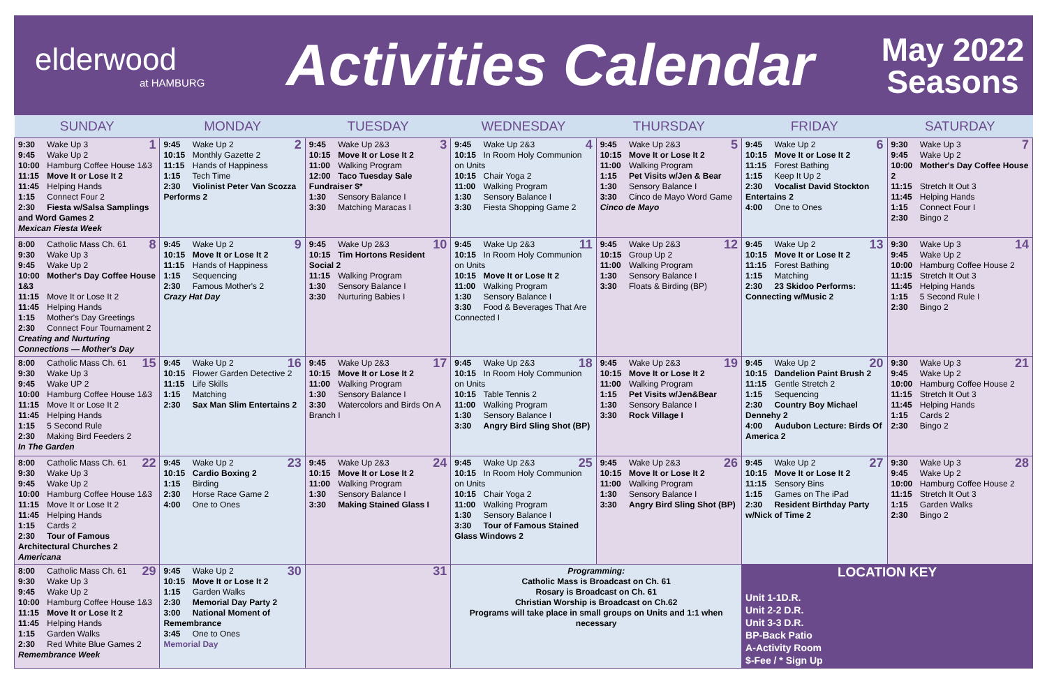elderwood
at HAMBURG
Activities Calendar
May 2022
Seasons
| SUNDAY | MONDAY | TUESDAY | WEDNESDAY | THURSDAY | FRIDAY | SATURDAY |
| --- | --- | --- | --- | --- | --- | --- |
| 1 9:30 Wake Up 3 9:45 Wake Up 2 10:00 Hamburg Coffee House 1&3 11:15 Move It or Lose It 2 11:45 Helping Hands 1:15 Connect Four 2 2:30 Fiesta w/Salsa Samplings and Word Games 2 Mexican Fiesta Week | 2 9:45 Wake Up 2 10:15 Monthly Gazette 2 11:15 Hands of Happiness 1:15 Tech Time 2:30 Violinist Peter Van Scozza Performs 2 | 3 9:45 Wake Up 2&3 10:15 Move It or Lose It 2 11:00 Walking Program 12:00 Taco Tuesday Sale Fundraiser $* 1:30 Sensory Balance I 3:30 Matching Maracas I | 4 9:45 Wake Up 2&3 10:15 In Room Holy Communion on Units 10:15 Chair Yoga 2 11:00 Walking Program 1:30 Sensory Balance I 3:30 Fiesta Shopping Game 2 | 5 9:45 Wake Up 2&3 10:15 Move It or Lose It 2 11:00 Walking Program 1:15 Pet Visits w/Jen & Bear 1:30 Sensory Balance I 3:30 Cinco de Mayo Word Game Cinco de Mayo | 6 9:45 Wake Up 2 10:15 Move It or Lose It 2 11:15 Forest Bathing 1:15 Keep It Up 2 2:30 Vocalist David Stockton Entertains 2 4:00 One to Ones | 7 9:30 Wake Up 3 9:45 Wake Up 2 10:00 Mother's Day Coffee House 2 11:15 Stretch It Out 3 11:45 Helping Hands 1:15 Connect Four I 2:30 Bingo 2 |
| 8 8:00 Catholic Mass Ch. 61 9:30 Wake Up 3 9:45 Wake Up 2 10:00 Mother's Day Coffee House 1&3 11:15 Move It or Lose It 2 11:45 Helping Hands 1:15 Mother's Day Greetings 2:30 Connect Four Tournament 2 Creating and Nurturing Connections — Mother's Day | 9 9:45 Wake Up 2 10:15 Move It or Lose It 2 11:15 Hands of Happiness 1:15 Sequencing 2:30 Famous Mother's 2 Crazy Hat Day | 10 9:45 Wake Up 2&3 10:15 Tim Hortons Resident Social 2 11:15 Walking Program 1:30 Sensory Balance I 3:30 Nurturing Babies I | 11 9:45 Wake Up 2&3 10:15 In Room Holy Communion on Units 10:15 Move It or Lose It 2 11:00 Walking Program 1:30 Sensory Balance I 3:30 Food & Beverages That Are Connected I | 12 9:45 Wake Up 2&3 10:15 Group Up 2 11:00 Walking Program 1:30 Sensory Balance I 3:30 Floats & Birding (BP) | 13 9:45 Wake Up 2 10:15 Move It or Lose It 2 11:15 Forest Bathing 1:15 Matching 2:30 23 Skidoo Performs: Connecting w/Music 2 | 14 9:30 Wake Up 3 9:45 Wake Up 2 10:00 Hamburg Coffee House 2 11:15 Stretch It Out 3 11:45 Helping Hands 1:15 5 Second Rule I 2:30 Bingo 2 |
| 15 8:00 Catholic Mass Ch. 61 9:30 Wake Up 3 9:45 Wake UP 2 10:00 Hamburg Coffee House 1&3 11:15 Move It or Lose It 2 11:45 Helping Hands 1:15 5 Second Rule 2:30 Making Bird Feeders 2 In The Garden | 16 9:45 Wake Up 2 10:15 Flower Garden Detective 2 11:15 Life Skills 1:15 Matching 2:30 Sax Man Slim Entertains 2 | 17 9:45 Wake Up 2&3 10:15 Move It or Lose It 2 11:00 Walking Program 1:30 Sensory Balance I 3:30 Watercolors and Birds On A Branch I | 18 9:45 Wake Up 2&3 10:15 In Room Holy Communion on Units 10:15 Table Tennis 2 11:00 Walking Program 1:30 Sensory Balance I 3:30 Angry Bird Sling Shot (BP) | 19 9:45 Wake Up 2&3 10:15 Move It or Lose It 2 11:00 Walking Program 1:15 Pet Visits w/Jen&Bear 1:30 Sensory Balance I 3:30 Rock Village I | 20 9:45 Wake Up 2 10:15 Dandelion Paint Brush 2 11:15 Gentle Stretch 2 1:15 Sequencing 2:30 Country Boy Michael Dennehy 2 4:00 Audubon Lecture: Birds Of America 2 | 21 9:30 Wake Up 3 9:45 Wake Up 2 10:00 Hamburg Coffee House 2 11:15 Stretch It Out 3 11:45 Helping Hands 1:15 Cards 2 2:30 Bingo 2 |
| 22 8:00 Catholic Mass Ch. 61 9:30 Wake Up 3 9:45 Wake Up 2 10:00 Hamburg Coffee House 1&3 11:15 Move It or Lose It 2 11:45 Helping Hands 1:15 Cards 2 2:30 Tour of Famous Architectural Churches 2 Americana | 23 9:45 Wake Up 2 10:15 Cardio Boxing 2 1:15 Birding 2:30 Horse Race Game 2 4:00 One to Ones | 24 9:45 Wake Up 2&3 10:15 Move It or Lose It 2 11:00 Walking Program 1:30 Sensory Balance I 3:30 Making Stained Glass I | 25 9:45 Wake Up 2&3 10:15 In Room Holy Communion on Units 10:15 Chair Yoga 2 11:00 Walking Program 1:30 Sensory Balance I 3:30 Tour of Famous Stained Glass Windows 2 | 26 9:45 Wake Up 2&3 10:15 Move It or Lose It 2 11:00 Walking Program 1:30 Sensory Balance I 3:30 Angry Bird Sling Shot (BP) | 27 9:45 Wake Up 2 10:15 Move It or Lose It 2 11:15 Sensory Bins 1:15 Games on The iPad 2:30 Resident Birthday Party w/Nick of Time 2 | 28 9:30 Wake Up 3 9:45 Wake Up 2 10:00 Hamburg Coffee House 2 11:15 Stretch It Out 3 1:15 Garden Walks 2:30 Bingo 2 |
| 29 8:00 Catholic Mass Ch. 61 9:30 Wake Up 3 9:45 Wake Up 2 10:00 Hamburg Coffee House 1&3 11:15 Move It or Lose It 2 11:45 Helping Hands 1:15 Garden Walks 2:30 Red White Blue Games 2 Remembrance Week | 30 9:45 Wake Up 2 10:15 Move It or Lose It 2 1:15 Garden Walks 2:30 Memorial Day Party 2 3:00 National Moment of Remembrance 3:45 One to Ones Memorial Day | 31 | Programming: Catholic Mass is Broadcast on Ch. 61 Rosary is Broadcast on Ch. 61 Christian Worship is Broadcast on Ch.62 Programs will take place in small groups on Units and 1:1 when necessary | | LOCATION KEY Unit 1-1D.R. Unit 2-2 D.R. Unit 3-3 D.R. BP-Back Patio A-Activity Room $-Fee / * Sign Up | |